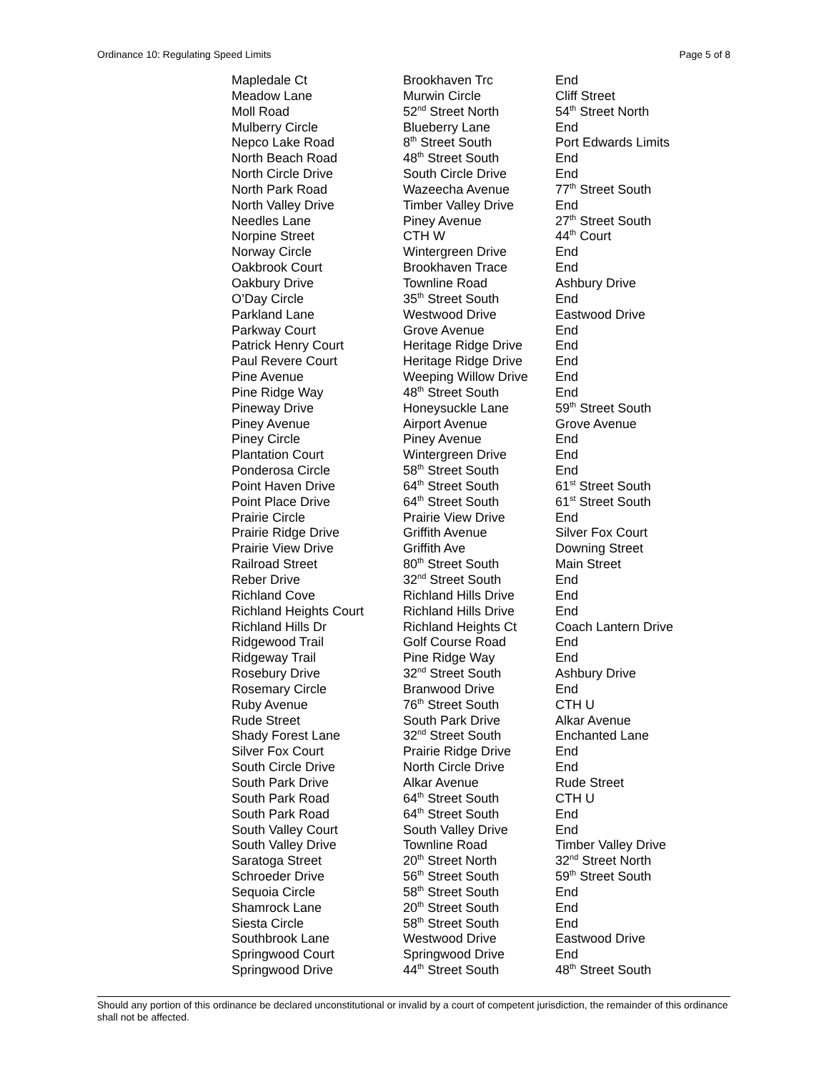Ordinance 10: Regulating Speed Limits Page 5 of 8
| Mapledale Ct | Brookhaven Trc | End |
| Meadow Lane | Murwin Circle | Cliff Street |
| Moll Road | 52<sup>nd</sup> Street North | 54<sup>th</sup> Street North |
| Mulberry Circle | Blueberry Lane | End |
| Nepco Lake Road | 8<sup>th</sup> Street South | Port Edwards Limits |
| North Beach Road | 48<sup>th</sup> Street South | End |
| North Circle Drive | South Circle Drive | End |
| North Park Road | Wazeecha Avenue | 77<sup>th</sup> Street South |
| North Valley Drive | Timber Valley Drive | End |
| Needles Lane | Piney Avenue | 27<sup>th</sup> Street South |
| Norpine Street | CTH W | 44<sup>th</sup> Court |
| Norway Circle | Wintergreen Drive | End |
| Oakbrook Court | Brookhaven Trace | End |
| Oakbury Drive | Townline Road | Ashbury Drive |
| O’Day Circle | 35<sup>th</sup> Street South | End |
| Parkland Lane | Westwood Drive | Eastwood Drive |
| Parkway Court | Grove Avenue | End |
| Patrick Henry Court | Heritage Ridge Drive | End |
| Paul Revere Court | Heritage Ridge Drive | End |
| Pine Avenue | Weeping Willow Drive | End |
| Pine Ridge Way | 48<sup>th</sup> Street South | End |
| Pineway Drive | Honeysuckle Lane | 59<sup>th</sup> Street South |
| Piney Avenue | Airport Avenue | Grove Avenue |
| Piney Circle | Piney Avenue | End |
| Plantation Court | Wintergreen Drive | End |
| Ponderosa Circle | 58<sup>th</sup> Street South | End |
| Point Haven Drive | 64<sup>th</sup> Street South | 61<sup>st</sup> Street South |
| Point Place Drive | 64<sup>th</sup> Street South | 61<sup>st</sup> Street South |
| Prairie Circle | Prairie View Drive | End |
| Prairie Ridge Drive | Griffith Avenue | Silver Fox Court |
| Prairie View Drive | Griffith Ave | Downing Street |
| Railroad Street | 80<sup>th</sup> Street South | Main Street |
| Reber Drive | 32<sup>nd</sup> Street South | End |
| Richland Cove | Richland Hills Drive | End |
| Richland Heights Court | Richland Hills Drive | End |
| Richland Hills Dr | Richland Heights Ct | Coach Lantern Drive |
| Ridgewood Trail | Golf Course Road | End |
| Ridgeway Trail | Pine Ridge Way | End |
| Rosebury Drive | 32<sup>nd</sup> Street South | Ashbury Drive |
| Rosemary Circle | Branwood Drive | End |
| Ruby Avenue | 76<sup>th</sup> Street South | CTH U |
| Rude Street | South Park Drive | Alkar Avenue |
| Shady Forest Lane | 32<sup>nd</sup> Street South | Enchanted Lane |
| Silver Fox Court | Prairie Ridge Drive | End |
| South Circle Drive | North Circle Drive | End |
| South Park Drive | Alkar Avenue | Rude Street |
| South Park Road | 64<sup>th</sup> Street South | CTH U |
| South Park Road | 64<sup>th</sup> Street South | End |
| South Valley Court | South Valley Drive | End |
| South Valley Drive | Townline Road | Timber Valley Drive |
| Saratoga Street | 20<sup>th</sup> Street North | 32<sup>nd</sup> Street North |
| Schroeder Drive | 56<sup>th</sup> Street South | 59<sup>th</sup> Street South |
| Sequoia Circle | 58<sup>th</sup> Street South | End |
| Shamrock Lane | 20<sup>th</sup> Street South | End |
| Siesta Circle | 58<sup>th</sup> Street South | End |
| Southbrook Lane | Westwood Drive | Eastwood Drive |
| Springwood Court | Springwood Drive | End |
| Springwood Drive | 44<sup>th</sup> Street South | 48<sup>th</sup> Street South |
Should any portion of this ordinance be declared unconstitutional or invalid by a court of competent jurisdiction, the remainder of this ordinance shall not be affected.